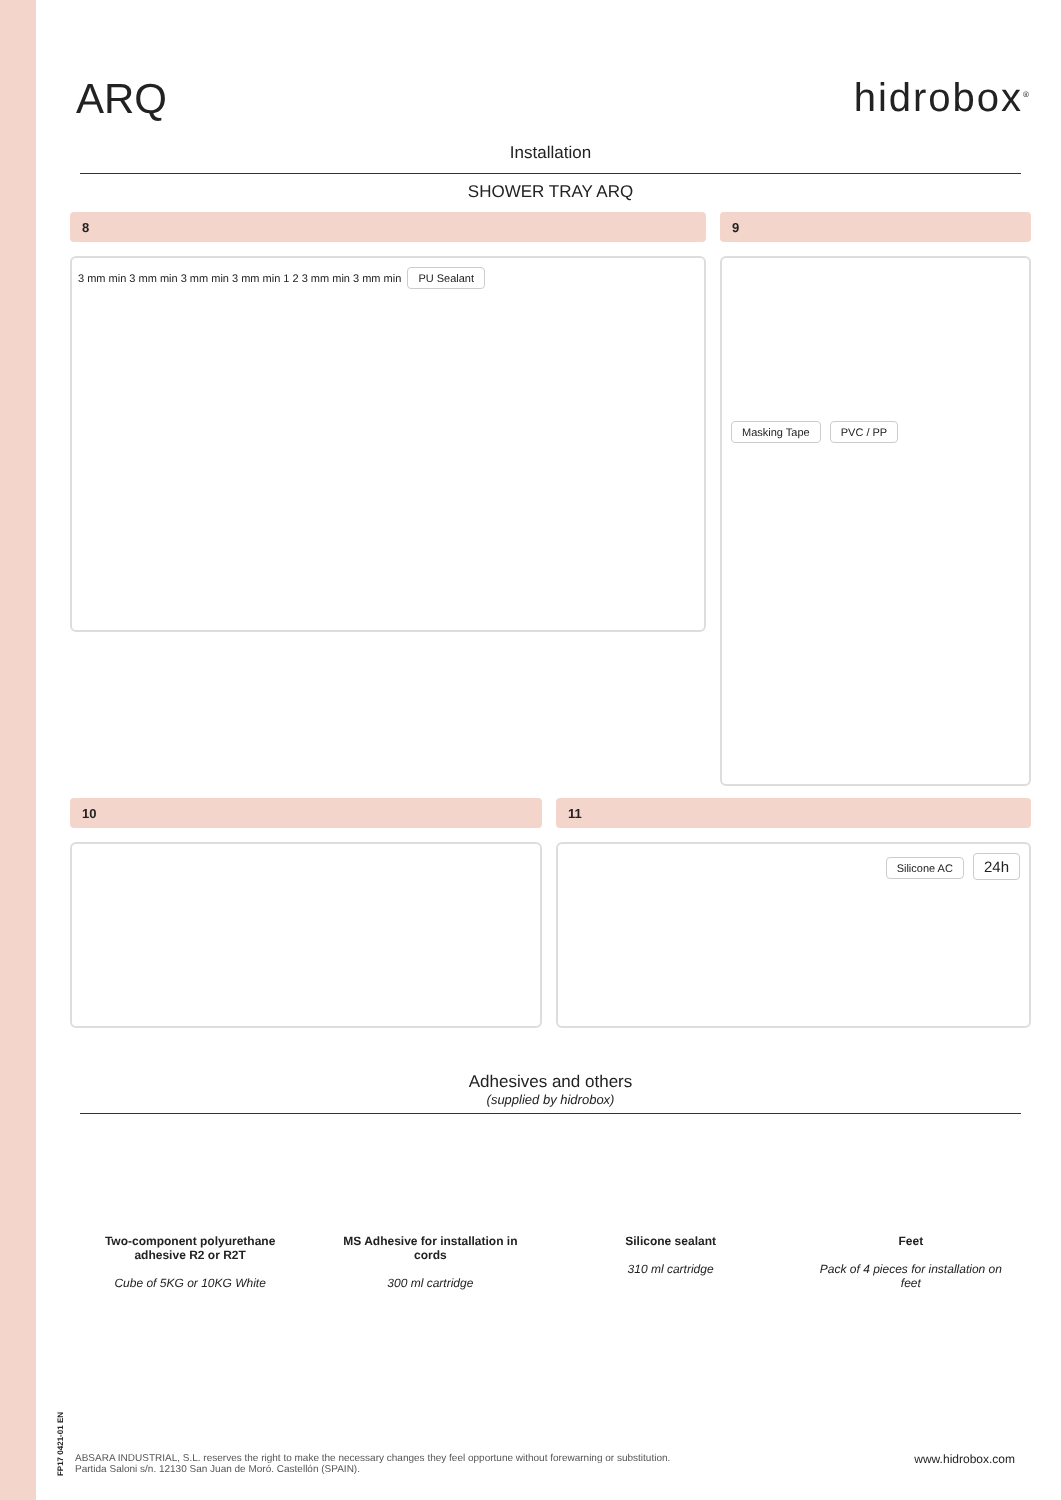ARQ hidrobox<sup>®</sup>
Installation
SHOWER TRAY ARQ
8
3 mm min 3 mm min 3 mm min 3 mm min 1 2 3 mm min 3 mm min PU Sealant
9
Masking Tape PVC / PP
10 11
Silicone AC 24h
Adhesives and others
(supplied by hidrobox)
Two-component polyurethane adhesive R2 or R2T
Cube of 5KG or 10KG White
MS Adhesive for installation in cords
300 ml cartridge
Silicone sealant
310 ml cartridge
Feet
Pack of 4 pieces for installation on feet
FP17 0421-01 EN
www.hidrobox.com ABSARA INDUSTRIAL, S.L. reserves the right to make the necessary changes they feel opportune without forewarning or substitution.
Partida Saloni s/n. 12130 San Juan de Moró. Castellón (SPAIN).